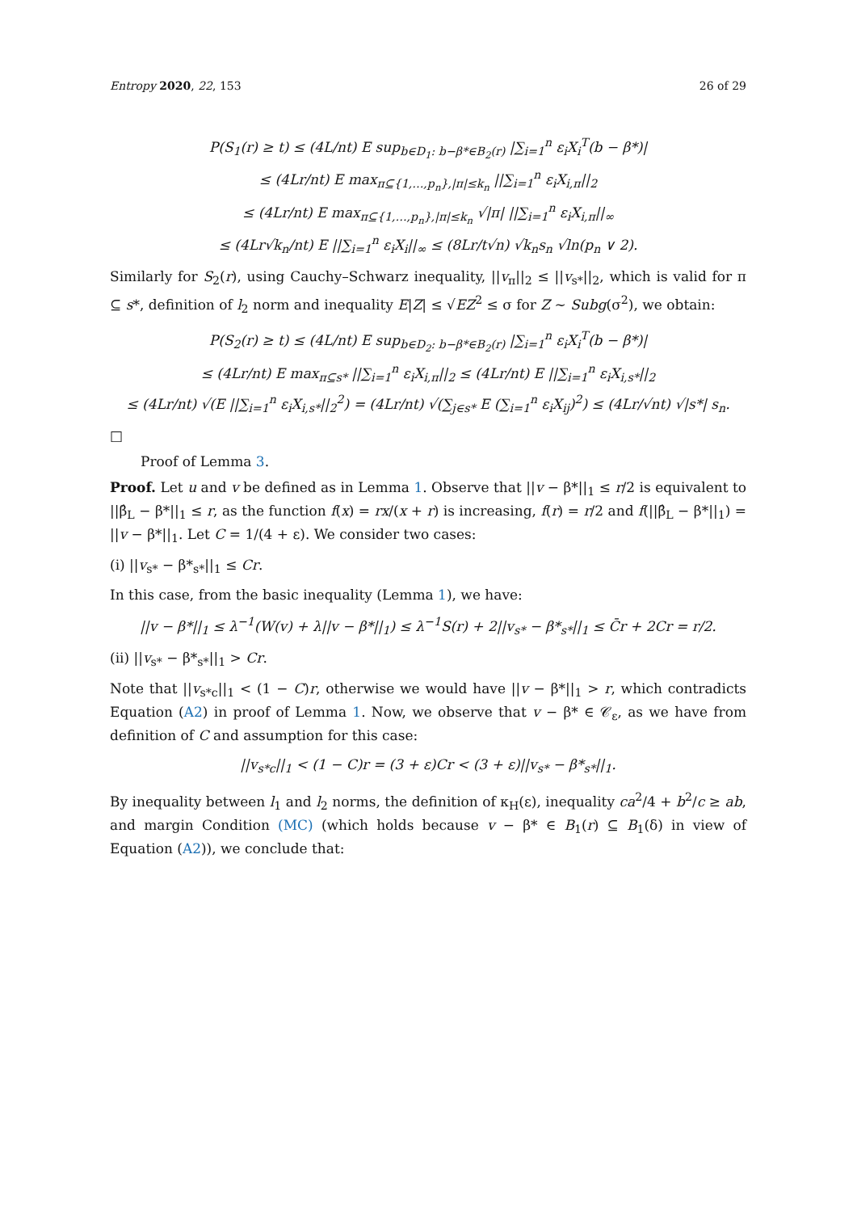Entropy 2020, 22, 153 26 of 29
P(S<sub>1</sub>(r) ≥ t) ≤ (4L/nt) E sup<sub>b∈D<sub>1</sub>: b−β*∈B<sub>2</sub>(r)</sub> |∑<sub>i=1</sub><sup>n</sup> ε<sub>i</sub>X<sub>i</sub><sup>T</sup>(b − β*)|
≤ (4Lr/nt) E max<sub>π⊆{1,…,p<sub>n</sub>},|π|≤k<sub>n</sub></sub> ||∑<sub>i=1</sub><sup>n</sup> ε<sub>i</sub>X<sub>i,π</sub>||<sub>2</sub>
≤ (4Lr/nt) E max<sub>π⊆{1,…,p<sub>n</sub>},|π|≤k<sub>n</sub></sub> √|π| ||∑<sub>i=1</sub><sup>n</sup> ε<sub>i</sub>X<sub>i,π</sub>||<sub>∞</sub>
≤ (4Lr√k<sub>n</sub>/nt) E ||∑<sub>i=1</sub><sup>n</sup> ε<sub>i</sub>X<sub>i</sub>||<sub>∞</sub> ≤ (8Lr/t√n) √k<sub>n</sub>s<sub>n</sub> √ln(p<sub>n</sub> ∨ 2).
Similarly for S<sub>2</sub>(r), using Cauchy–Schwarz inequality, ||v<sub>π</sub>||<sub>2</sub> ≤ ||v<sub>s*</sub>||<sub>2</sub>, which is valid for π ⊆ s*, definition of l<sub>2</sub> norm and inequality E|Z| ≤ √EZ<sup>2</sup> ≤ σ for Z ∼ Subg(σ<sup>2</sup>), we obtain:
P(S<sub>2</sub>(r) ≥ t) ≤ (4L/nt) E sup<sub>b∈D<sub>2</sub>: b−β*∈B<sub>2</sub>(r)</sub> |∑<sub>i=1</sub><sup>n</sup> ε<sub>i</sub>X<sub>i</sub><sup>T</sup>(b − β*)|
≤ (4Lr/nt) E max<sub>π⊆s*</sub> ||∑<sub>i=1</sub><sup>n</sup> ε<sub>i</sub>X<sub>i,π</sub>||<sub>2</sub> ≤ (4Lr/nt) E ||∑<sub>i=1</sub><sup>n</sup> ε<sub>i</sub>X<sub>i,s*</sub>||<sub>2</sub>
≤ (4Lr/nt) √(E ||∑<sub>i=1</sub><sup>n</sup> ε<sub>i</sub>X<sub>i,s*</sub>||<sub>2</sub><sup>2</sup>) = (4Lr/nt) √(∑<sub>j∈s*</sub> E (∑<sub>i=1</sub><sup>n</sup> ε<sub>i</sub>X<sub>ij</sub>)<sup>2</sup>) ≤ (4Lr/√nt) √|s*| s<sub>n</sub>.
□
Proof of Lemma 3.
Proof. Let u and v be defined as in Lemma 1. Observe that ||v − β*||<sub>1</sub> ≤ r/2 is equivalent to ||β̂<sub>L</sub> − β*||<sub>1</sub> ≤ r, as the function f(x) = rx/(x + r) is increasing, f(r) = r/2 and f(||β̂<sub>L</sub> − β*||<sub>1</sub>) = ||v − β*||<sub>1</sub>. Let C = 1/(4 + ε). We consider two cases:
(i) ||v<sub>s*</sub> − β*<sub>s*</sub>||<sub>1</sub> ≤ Cr.
In this case, from the basic inequality (Lemma 1), we have:
||v − β*||<sub>1</sub> ≤ λ<sup>−1</sup>(W(v) + λ||v − β*||<sub>1</sub>) ≤ λ<sup>−1</sup>S(r) + 2||v<sub>s*</sub> − β*<sub>s*</sub>||<sub>1</sub> ≤ C̄r + 2Cr = r/2.
(ii) ||v<sub>s*</sub> − β*<sub>s*</sub>||<sub>1</sub> > Cr.
Note that ||v<sub>s*c</sub>||<sub>1</sub> < (1 − C)r, otherwise we would have ||v − β*||<sub>1</sub> > r, which contradicts Equation (A2) in proof of Lemma 1. Now, we observe that v − β* ∈ 𝒞<sub>ε</sub>, as we have from definition of C and assumption for this case:
||v<sub>s*c</sub>||<sub>1</sub> < (1 − C)r = (3 + ε)Cr < (3 + ε)||v<sub>s*</sub> − β*<sub>s*</sub>||<sub>1</sub>.
By inequality between l<sub>1</sub> and l<sub>2</sub> norms, the definition of κ<sub>H</sub>(ε), inequality ca<sup>2</sup>/4 + b<sup>2</sup>/c ≥ ab, and margin Condition (MC) (which holds because v − β* ∈ B<sub>1</sub>(r) ⊆ B<sub>1</sub>(δ) in view of Equation (A2)), we conclude that: